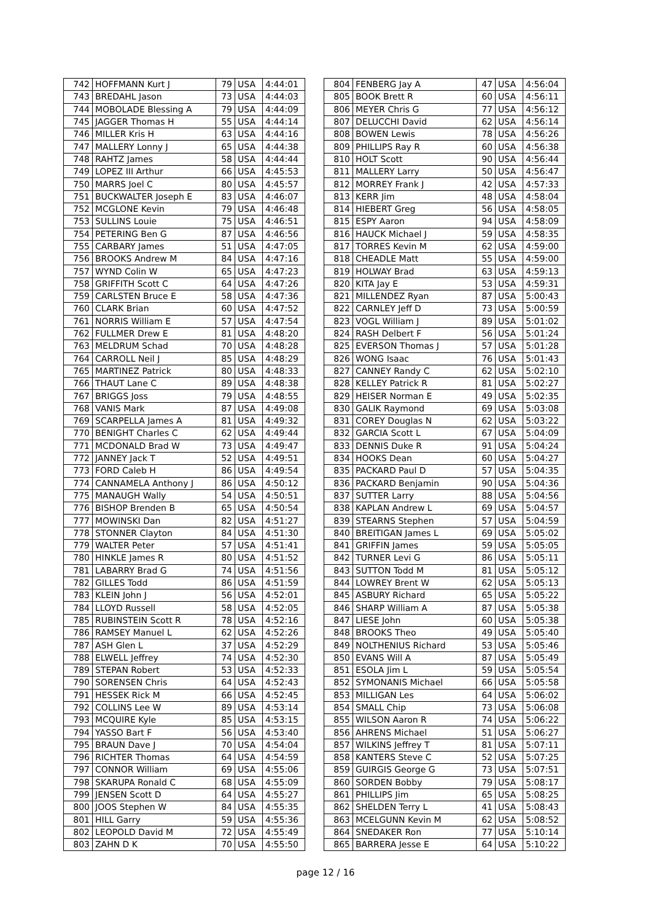| 742 | HOFFMANN Kurt J | 79 | USA | 4:44:01 |
| 743 | BREDAHL Jason | 73 | USA | 4:44:03 |
| 744 | MOBOLADE Blessing A | 79 | USA | 4:44:09 |
| 745 | JAGGER Thomas H | 55 | USA | 4:44:14 |
| 746 | MILLER Kris H | 63 | USA | 4:44:16 |
| 747 | MALLERY Lonny J | 65 | USA | 4:44:38 |
| 748 | RAHTZ James | 58 | USA | 4:44:44 |
| 749 | LOPEZ III Arthur | 66 | USA | 4:45:53 |
| 750 | MARRS Joel C | 80 | USA | 4:45:57 |
| 751 | BUCKWALTER Joseph E | 83 | USA | 4:46:07 |
| 752 | MCGLONE Kevin | 79 | USA | 4:46:48 |
| 753 | SULLINS Louie | 75 | USA | 4:46:51 |
| 754 | PETERING Ben G | 87 | USA | 4:46:56 |
| 755 | CARBARY James | 51 | USA | 4:47:05 |
| 756 | BROOKS Andrew M | 84 | USA | 4:47:16 |
| 757 | WYND Colin W | 65 | USA | 4:47:23 |
| 758 | GRIFFITH Scott C | 64 | USA | 4:47:26 |
| 759 | CARLSTEN Bruce E | 58 | USA | 4:47:36 |
| 760 | CLARK Brian | 60 | USA | 4:47:52 |
| 761 | NORRIS William E | 57 | USA | 4:47:54 |
| 762 | FULLMER Drew E | 81 | USA | 4:48:20 |
| 763 | MELDRUM Schad | 70 | USA | 4:48:28 |
| 764 | CARROLL Neil J | 85 | USA | 4:48:29 |
| 765 | MARTINEZ Patrick | 80 | USA | 4:48:33 |
| 766 | THAUT Lane C | 89 | USA | 4:48:38 |
| 767 | BRIGGS Joss | 79 | USA | 4:48:55 |
| 768 | VANIS Mark | 87 | USA | 4:49:08 |
| 769 | SCARPELLA James A | 81 | USA | 4:49:32 |
| 770 | BENIGHT Charles C | 62 | USA | 4:49:44 |
| 771 | MCDONALD Brad W | 73 | USA | 4:49:47 |
| 772 | JANNEY Jack T | 52 | USA | 4:49:51 |
| 773 | FORD Caleb H | 86 | USA | 4:49:54 |
| 774 | CANNAMELA Anthony J | 86 | USA | 4:50:12 |
| 775 | MANAUGH Wally | 54 | USA | 4:50:51 |
| 776 | BISHOP Brenden B | 65 | USA | 4:50:54 |
| 777 | MOWINSKI Dan | 82 | USA | 4:51:27 |
| 778 | STONNER Clayton | 84 | USA | 4:51:30 |
| 779 | WALTER Peter | 57 | USA | 4:51:41 |
| 780 | HINKLE James R | 80 | USA | 4:51:52 |
| 781 | LABARRY Brad G | 74 | USA | 4:51:56 |
| 782 | GILLES Todd | 86 | USA | 4:51:59 |
| 783 | KLEIN John J | 56 | USA | 4:52:01 |
| 784 | LLOYD Russell | 58 | USA | 4:52:05 |
| 785 | RUBINSTEIN Scott R | 78 | USA | 4:52:16 |
| 786 | RAMSEY Manuel L | 62 | USA | 4:52:26 |
| 787 | ASH Glen L | 37 | USA | 4:52:29 |
| 788 | ELWELL Jeffrey | 74 | USA | 4:52:30 |
| 789 | STEPAN Robert | 53 | USA | 4:52:33 |
| 790 | SORENSEN Chris | 64 | USA | 4:52:43 |
| 791 | HESSEK Rick M | 66 | USA | 4:52:45 |
| 792 | COLLINS Lee W | 89 | USA | 4:53:14 |
| 793 | MCQUIRE Kyle | 85 | USA | 4:53:15 |
| 794 | YASSO Bart F | 56 | USA | 4:53:40 |
| 795 | BRAUN Dave J | 70 | USA | 4:54:04 |
| 796 | RICHTER Thomas | 64 | USA | 4:54:59 |
| 797 | CONNOR William | 69 | USA | 4:55:06 |
| 798 | SKARUPA Ronald C | 68 | USA | 4:55:09 |
| 799 | JENSEN Scott D | 64 | USA | 4:55:27 |
| 800 | JOOS Stephen W | 84 | USA | 4:55:35 |
| 801 | HILL Garry | 59 | USA | 4:55:36 |
| 802 | LEOPOLD David M | 72 | USA | 4:55:49 |
| 803 | ZAHN D K | 70 | USA | 4:55:50 |
| 804 | FENBERG Jay A | 47 | USA | 4:56:04 |
| 805 | BOOK Brett R | 60 | USA | 4:56:11 |
| 806 | MEYER Chris G | 77 | USA | 4:56:12 |
| 807 | DELUCCHI David | 62 | USA | 4:56:14 |
| 808 | BOWEN Lewis | 78 | USA | 4:56:26 |
| 809 | PHILLIPS Ray R | 60 | USA | 4:56:38 |
| 810 | HOLT Scott | 90 | USA | 4:56:44 |
| 811 | MALLERY Larry | 50 | USA | 4:56:47 |
| 812 | MORREY Frank J | 42 | USA | 4:57:33 |
| 813 | KERR Jim | 48 | USA | 4:58:04 |
| 814 | HIEBERT Greg | 56 | USA | 4:58:05 |
| 815 | ESPY Aaron | 94 | USA | 4:58:09 |
| 816 | HAUCK Michael J | 59 | USA | 4:58:35 |
| 817 | TORRES Kevin M | 62 | USA | 4:59:00 |
| 818 | CHEADLE Matt | 55 | USA | 4:59:00 |
| 819 | HOLWAY Brad | 63 | USA | 4:59:13 |
| 820 | KITA Jay E | 53 | USA | 4:59:31 |
| 821 | MILLENDEZ Ryan | 87 | USA | 5:00:43 |
| 822 | CARNLEY Jeff D | 73 | USA | 5:00:59 |
| 823 | VOGL William J | 89 | USA | 5:01:02 |
| 824 | RASH Delbert F | 56 | USA | 5:01:24 |
| 825 | EVERSON Thomas J | 57 | USA | 5:01:28 |
| 826 | WONG Isaac | 76 | USA | 5:01:43 |
| 827 | CANNEY Randy C | 62 | USA | 5:02:10 |
| 828 | KELLEY Patrick R | 81 | USA | 5:02:27 |
| 829 | HEISER Norman E | 49 | USA | 5:02:35 |
| 830 | GALIK Raymond | 69 | USA | 5:03:08 |
| 831 | COREY Douglas N | 62 | USA | 5:03:22 |
| 832 | GARCIA Scott L | 67 | USA | 5:04:09 |
| 833 | DENNIS Duke R | 91 | USA | 5:04:24 |
| 834 | HOOKS Dean | 60 | USA | 5:04:27 |
| 835 | PACKARD Paul D | 57 | USA | 5:04:35 |
| 836 | PACKARD Benjamin | 90 | USA | 5:04:36 |
| 837 | SUTTER Larry | 88 | USA | 5:04:56 |
| 838 | KAPLAN Andrew L | 69 | USA | 5:04:57 |
| 839 | STEARNS Stephen | 57 | USA | 5:04:59 |
| 840 | BREITIGAN James L | 69 | USA | 5:05:02 |
| 841 | GRIFFIN James | 59 | USA | 5:05:05 |
| 842 | TURNER Levi G | 86 | USA | 5:05:11 |
| 843 | SUTTON Todd M | 81 | USA | 5:05:12 |
| 844 | LOWREY Brent W | 62 | USA | 5:05:13 |
| 845 | ASBURY Richard | 65 | USA | 5:05:22 |
| 846 | SHARP William A | 87 | USA | 5:05:38 |
| 847 | LIESE John | 60 | USA | 5:05:38 |
| 848 | BROOKS Theo | 49 | USA | 5:05:40 |
| 849 | NOLTHENIUS Richard | 53 | USA | 5:05:46 |
| 850 | EVANS Will A | 87 | USA | 5:05:49 |
| 851 | ESOLA Jim L | 59 | USA | 5:05:54 |
| 852 | SYMONANIS Michael | 66 | USA | 5:05:58 |
| 853 | MILLIGAN Les | 64 | USA | 5:06:02 |
| 854 | SMALL Chip | 73 | USA | 5:06:08 |
| 855 | WILSON Aaron R | 74 | USA | 5:06:22 |
| 856 | AHRENS Michael | 51 | USA | 5:06:27 |
| 857 | WILKINS Jeffrey T | 81 | USA | 5:07:11 |
| 858 | KANTERS Steve C | 52 | USA | 5:07:25 |
| 859 | GUIRGIS George G | 73 | USA | 5:07:51 |
| 860 | SORDEN Bobby | 79 | USA | 5:08:17 |
| 861 | PHILLIPS Jim | 65 | USA | 5:08:25 |
| 862 | SHELDEN Terry L | 41 | USA | 5:08:43 |
| 863 | MCELGUNN Kevin M | 62 | USA | 5:08:52 |
| 864 | SNEDAKER Ron | 77 | USA | 5:10:14 |
| 865 | BARRERA Jesse E | 64 | USA | 5:10:22 |
page 12 / 16